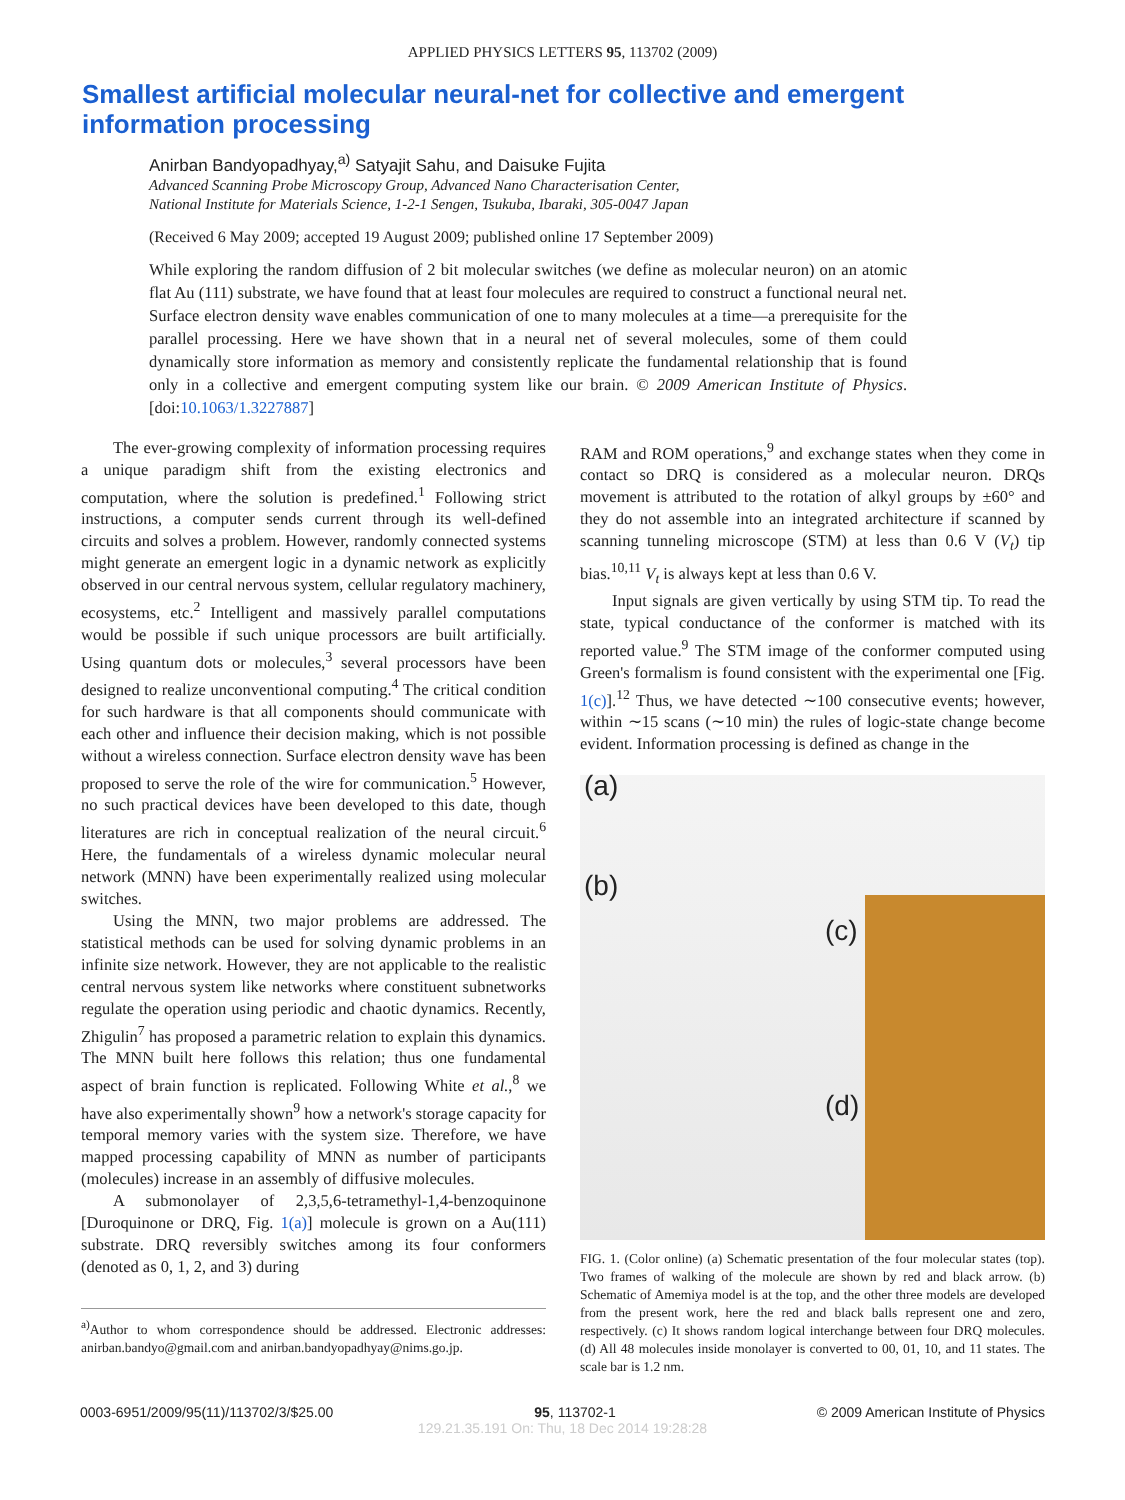APPLIED PHYSICS LETTERS 95, 113702 (2009)
Smallest artificial molecular neural-net for collective and emergent information processing
Anirban Bandyopadhyay,<sup>a)</sup> Satyajit Sahu, and Daisuke Fujita
Advanced Scanning Probe Microscopy Group, Advanced Nano Characterisation Center,
National Institute for Materials Science, 1-2-1 Sengen, Tsukuba, Ibaraki, 305-0047 Japan
(Received 6 May 2009; accepted 19 August 2009; published online 17 September 2009)
While exploring the random diffusion of 2 bit molecular switches (we define as molecular neuron) on an atomic flat Au (111) substrate, we have found that at least four molecules are required to construct a functional neural net. Surface electron density wave enables communication of one to many molecules at a time—a prerequisite for the parallel processing. Here we have shown that in a neural net of several molecules, some of them could dynamically store information as memory and consistently replicate the fundamental relationship that is found only in a collective and emergent computing system like our brain. © 2009 American Institute of Physics. [doi:10.1063/1.3227887]
The ever-growing complexity of information processing requires a unique paradigm shift from the existing electronics and computation, where the solution is predefined.<sup>1</sup> Following strict instructions, a computer sends current through its well-defined circuits and solves a problem. However, randomly connected systems might generate an emergent logic in a dynamic network as explicitly observed in our central nervous system, cellular regulatory machinery, ecosystems, etc.<sup>2</sup> Intelligent and massively parallel computations would be possible if such unique processors are built artificially. Using quantum dots or molecules,<sup>3</sup> several processors have been designed to realize unconventional computing.<sup>4</sup> The critical condition for such hardware is that all components should communicate with each other and influence their decision making, which is not possible without a wireless connection. Surface electron density wave has been proposed to serve the role of the wire for communication.<sup>5</sup> However, no such practical devices have been developed to this date, though literatures are rich in conceptual realization of the neural circuit.<sup>6</sup> Here, the fundamentals of a wireless dynamic molecular neural network (MNN) have been experimentally realized using molecular switches.
Using the MNN, two major problems are addressed. The statistical methods can be used for solving dynamic problems in an infinite size network. However, they are not applicable to the realistic central nervous system like networks where constituent subnetworks regulate the operation using periodic and chaotic dynamics. Recently, Zhigulin<sup>7</sup> has proposed a parametric relation to explain this dynamics. The MNN built here follows this relation; thus one fundamental aspect of brain function is replicated. Following White et al.,<sup>8</sup> we have also experimentally shown<sup>9</sup> how a network's storage capacity for temporal memory varies with the system size. Therefore, we have mapped processing capability of MNN as number of participants (molecules) increase in an assembly of diffusive molecules.
A submonolayer of 2,3,5,6-tetramethyl-1,4-benzoquinone [Duroquinone or DRQ, Fig. 1(a)] molecule is grown on a Au(111) substrate. DRQ reversibly switches among its four conformers (denoted as 0, 1, 2, and 3) during
<sup>a)</sup> Author to whom correspondence should be addressed. Electronic addresses: anirban.bandyo@gmail.com and anirban.bandyopadhyay@nims.go.jp.
RAM and ROM operations,<sup>9</sup> and exchange states when they come in contact so DRQ is considered as a molecular neuron. DRQs movement is attributed to the rotation of alkyl groups by ±60° and they do not assemble into an integrated architecture if scanned by scanning tunneling microscope (STM) at less than 0.6 V (V<sub>t</sub>) tip bias.<sup>10,11</sup> V<sub>t</sub> is always kept at less than 0.6 V.
Input signals are given vertically by using STM tip. To read the state, typical conductance of the conformer is matched with its reported value.<sup>9</sup> The STM image of the conformer computed using Green's formalism is found consistent with the experimental one [Fig. 1(c)].<sup>12</sup> Thus, we have detected ∼100 consecutive events; however, within ∼15 scans (∼10 min) the rules of logic-state change become evident. Information processing is defined as change in the
(a)
(b)
(c)
(d)
FIG. 1. (Color online) (a) Schematic presentation of the four molecular states (top). Two frames of walking of the molecule are shown by red and black arrow. (b) Schematic of Amemiya model is at the top, and the other three models are developed from the present work, here the red and black balls represent one and zero, respectively. (c) It shows random logical interchange between four DRQ molecules. (d) All 48 molecules inside monolayer is converted to 00, 01, 10, and 11 states. The scale bar is 1.2 nm.
0003-6951/2009/95(11)/113702/3/$25.00 95, 113702-1 © 2009 American Institute of Physics
129.21.35.191 On: Thu, 18 Dec 2014 19:28:28